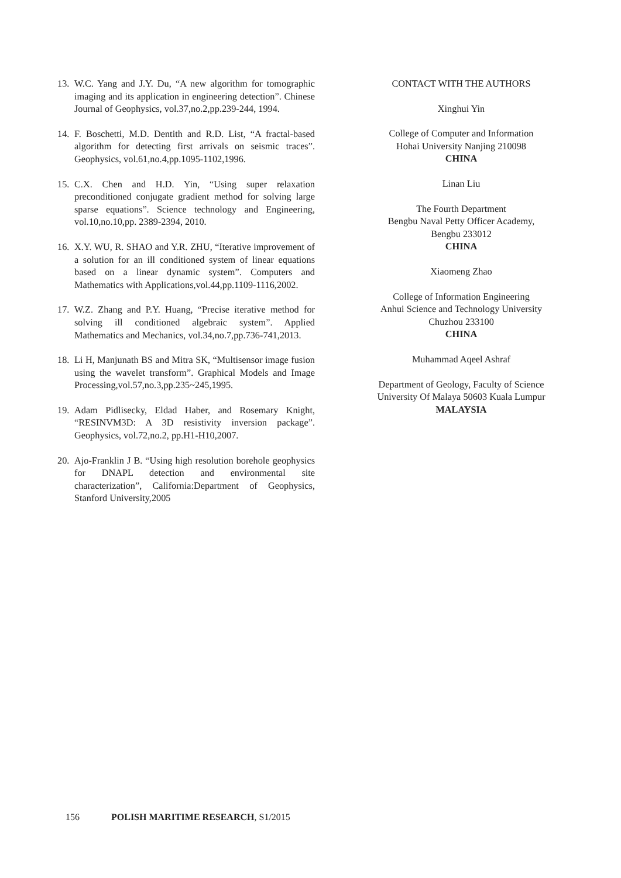13. W.C. Yang and J.Y. Du, “A new algorithm for tomographic imaging and its application in engineering detection”. Chinese Journal of Geophysics, vol.37,no.2,pp.239-244, 1994.
14. F. Boschetti, M.D. Dentith and R.D. List, “A fractal-based algorithm for detecting first arrivals on seismic traces”. Geophysics, vol.61,no.4,pp.1095-1102,1996.
15. C.X. Chen and H.D. Yin, “Using super relaxation preconditioned conjugate gradient method for solving large sparse equations”. Science technology and Engineering, vol.10,no.10,pp. 2389-2394, 2010.
16. X.Y. WU, R. SHAO and Y.R. ZHU, “Iterative improvement of a solution for an ill conditioned system of linear equations based on a linear dynamic system”. Computers and Mathematics with Applications,vol.44,pp.1109-1116,2002.
17. W.Z. Zhang and P.Y. Huang, “Precise iterative method for solving ill conditioned algebraic system”. Applied Mathematics and Mechanics, vol.34,no.7,pp.736-741,2013.
18. Li H, Manjunath BS and Mitra SK, “Multisensor image fusion using the wavelet transform”. Graphical Models and Image Processing,vol.57,no.3,pp.235~245,1995.
19. Adam Pidlisecky, Eldad Haber, and Rosemary Knight, “RESINVM3D: A 3D resistivity inversion package”. Geophysics, vol.72,no.2, pp.H1-H10,2007.
20. Ajo-Franklin J B. “Using high resolution borehole geophysics for DNAPL detection and environmental site characterization”, California:Department of Geophysics, Stanford University,2005
CONTACT WITH THE AUTHORS
Xinghui Yin
College of Computer and Information
Hohai University Nanjing 210098
CHINA
Linan Liu
The Fourth Department
Bengbu Naval Petty Officer Academy,
Bengbu 233012
CHINA
Xiaomeng Zhao
College of Information Engineering
Anhui Science and Technology University
Chuzhou 233100
CHINA
Muhammad Aqeel Ashraf
Department of Geology, Faculty of Science
University Of Malaya 50603 Kuala Lumpur
MALAYSIA
156 POLISH MARITIME RESEARCH, S1/2015